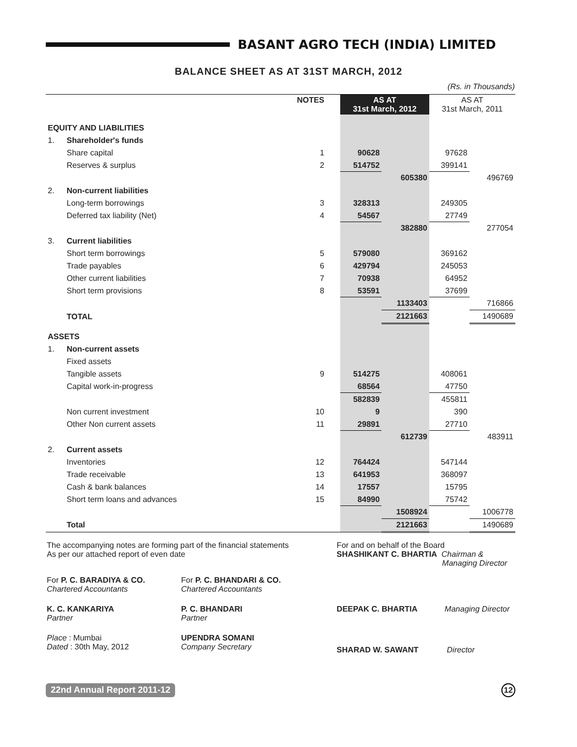BASANT AGRO TECH (INDIA) LIMITED
BALANCE SHEET AS AT 31ST MARCH, 2012
(Rs. in Thousands)
| | | NOTES | | AS AT 31st March, 2012 | | AS AT 31st March, 2011 | |
| --- | --- | --- | --- | --- | --- | --- | --- |
| EQUITY AND LIABILITIES | | | | | | | |
| 1. | Shareholder's funds | | | | | | |
| | Share capital | 1 | | 90628 | | 97628 | |
| | Reserves & surplus | 2 | | 514752 | | 399141 | |
| | | | | | 605380 | | 496769 |
| 2. | Non-current liabilities | | | | | | |
| | Long-term borrowings | 3 | | 328313 | | 249305 | |
| | Deferred tax liability (Net) | 4 | | 54567 | | 27749 | |
| | | | | | 382880 | | 277054 |
| 3. | Current liabilities | | | | | | |
| | Short term borrowings | 5 | | 579080 | | 369162 | |
| | Trade payables | 6 | | 429794 | | 245053 | |
| | Other current liabilities | 7 | | 70938 | | 64952 | |
| | Short term provisions | 8 | | 53591 | | 37699 | |
| | | | | | 1133403 | | 716866 |
| | TOTAL | | | | 2121663 | | 1490689 |
| ASSETS | | | | | | | |
| 1. | Non-current assets | | | | | | |
| | Fixed assets | | | | | | |
| | Tangible assets | 9 | | 514275 | | 408061 | |
| | Capital work-in-progress | | | 68564 | | 47750 | |
| | | | | 582839 | | 455811 | |
| | Non current investment | 10 | | 9 | | 390 | |
| | Other Non current assets | 11 | | 29891 | | 27710 | |
| | | | | | 612739 | | 483911 |
| 2. | Current assets | | | | | | |
| | Inventories | 12 | | 764424 | | 547144 | |
| | Trade receivable | 13 | | 641953 | | 368097 | |
| | Cash & bank balances | 14 | | 17557 | | 15795 | |
| | Short term loans and advances | 15 | | 84990 | | 75742 | |
| | | | | | 1508924 | | 1006778 |
| | Total | | | | 2121663 | | 1490689 |
| The accompanying notes are forming part of the financial statements As per our attached report of even date | | For and on behalf of the Board SHASHIKANT C. BHARTIA Chairman & Managing Director | |
| For P. C. BARADIYA & CO. Chartered Accountants | For P. C. BHANDARI & CO. Chartered Accountants | | |
| K. C. KANKARIYA Partner | P. C. BHANDARI Partner | DEEPAK C. BHARTIA | Managing Director |
| Place : Mumbai Dated : 30th May, 2012 | UPENDRA SOMANI Company Secretary | SHARAD W. SAWANT | Director |
22nd Annual Report 2011-12 12